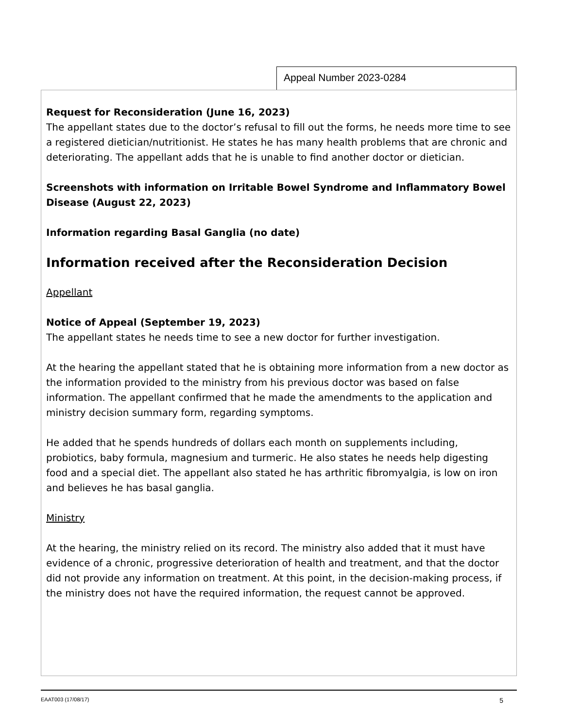Appeal Number 2023-0284
Request for Reconsideration (June 16, 2023)
The appellant states due to the doctor’s refusal to fill out the forms, he needs more time to see a registered dietician/nutritionist. He states he has many health problems that are chronic and deteriorating. The appellant adds that he is unable to find another doctor or dietician.
Screenshots with information on Irritable Bowel Syndrome and Inflammatory Bowel Disease (August 22, 2023)
Information regarding Basal Ganglia (no date)
Information received after the Reconsideration Decision
Appellant
Notice of Appeal (September 19, 2023)
The appellant states he needs time to see a new doctor for further investigation.
At the hearing the appellant stated that he is obtaining more information from a new doctor as the information provided to the ministry from his previous doctor was based on false information. The appellant confirmed that he made the amendments to the application and ministry decision summary form, regarding symptoms.
He added that he spends hundreds of dollars each month on supplements including, probiotics, baby formula, magnesium and turmeric. He also states he needs help digesting food and a special diet. The appellant also stated he has arthritic fibromyalgia, is low on iron and believes he has basal ganglia.
Ministry
At the hearing, the ministry relied on its record. The ministry also added that it must have evidence of a chronic, progressive deterioration of health and treatment, and that the doctor did not provide any information on treatment. At this point, in the decision-making process, if the ministry does not have the required information, the request cannot be approved.
EAAT003 (17/08/17) 5